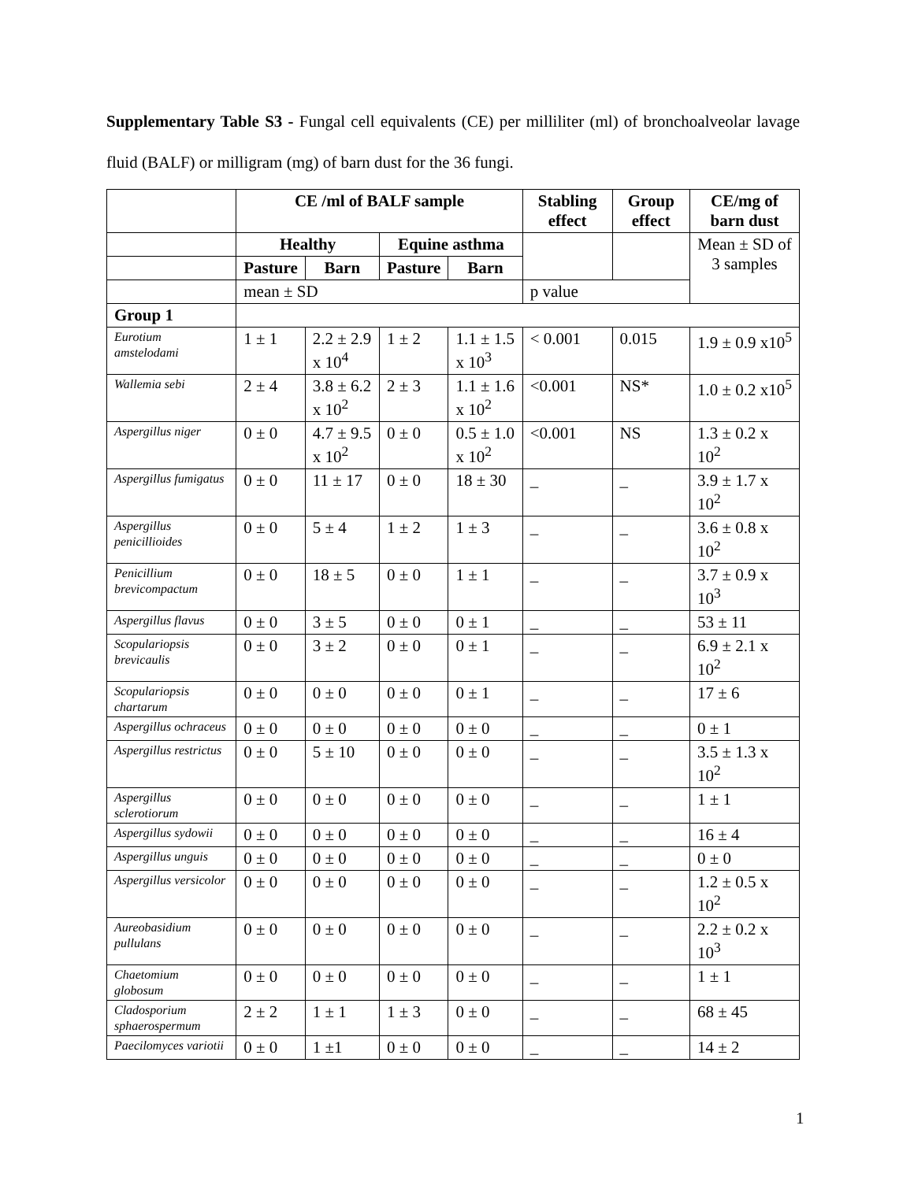Supplementary Table S3 - Fungal cell equivalents (CE) per milliliter (ml) of bronchoalveolar lavage fluid (BALF) or milligram (mg) of barn dust for the 36 fungi.
| | CE /ml of BALF sample | | | | Stabling effect | Group effect | CE/mg of barn dust |
| --- | --- | --- | --- | --- | --- | --- | --- |
| | Healthy | | Equine asthma | | | | Mean ± SD of 3 samples |
| | Pasture | Barn | Pasture | Barn | | | |
| | mean ± SD | | | | p value | | |
| Group 1 | | | | | | | |
| Eurotium amstelodami | 1 ± 1 | 2.2 ± 2.9 x 10<sup>4</sup> | 1 ± 2 | 1.1 ± 1.5 x 10<sup>3</sup> | < 0.001 | 0.015 | 1.9 ± 0.9 x10<sup>5</sup> |
| Wallemia sebi | 2 ± 4 | 3.8 ± 6.2 x 10<sup>2</sup> | 2 ± 3 | 1.1 ± 1.6 x 10<sup>2</sup> | <0.001 | NS* | 1.0 ± 0.2 x10<sup>5</sup> |
| Aspergillus niger | 0 ± 0 | 4.7 ± 9.5 x 10<sup>2</sup> | 0 ± 0 | 0.5 ± 1.0 x 10<sup>2</sup> | <0.001 | NS | 1.3 ± 0.2 x 10<sup>2</sup> |
| Aspergillus fumigatus | 0 ± 0 | 11 ± 17 | 0 ± 0 | 18 ± 30 | _ | _ | 3.9 ± 1.7 x 10<sup>2</sup> |
| Aspergillus penicillioides | 0 ± 0 | 5 ± 4 | 1 ± 2 | 1 ± 3 | _ | _ | 3.6 ± 0.8 x 10<sup>2</sup> |
| Penicillium brevicompactum | 0 ± 0 | 18 ± 5 | 0 ± 0 | 1 ± 1 | _ | _ | 3.7 ± 0.9 x 10<sup>3</sup> |
| Aspergillus flavus | 0 ± 0 | 3 ± 5 | 0 ± 0 | 0 ± 1 | _ | _ | 53 ± 11 |
| Scopulariopsis brevicaulis | 0 ± 0 | 3 ± 2 | 0 ± 0 | 0 ± 1 | _ | _ | 6.9 ± 2.1 x 10<sup>2</sup> |
| Scopulariopsis chartarum | 0 ± 0 | 0 ± 0 | 0 ± 0 | 0 ± 1 | _ | _ | 17 ± 6 |
| Aspergillus ochraceus | 0 ± 0 | 0 ± 0 | 0 ± 0 | 0 ± 0 | _ | _ | 0 ± 1 |
| Aspergillus restrictus | 0 ± 0 | 5 ± 10 | 0 ± 0 | 0 ± 0 | _ | _ | 3.5 ± 1.3 x 10<sup>2</sup> |
| Aspergillus sclerotiorum | 0 ± 0 | 0 ± 0 | 0 ± 0 | 0 ± 0 | _ | _ | 1 ± 1 |
| Aspergillus sydowii | 0 ± 0 | 0 ± 0 | 0 ± 0 | 0 ± 0 | _ | _ | 16 ± 4 |
| Aspergillus unguis | 0 ± 0 | 0 ± 0 | 0 ± 0 | 0 ± 0 | _ | _ | 0 ± 0 |
| Aspergillus versicolor | 0 ± 0 | 0 ± 0 | 0 ± 0 | 0 ± 0 | _ | _ | 1.2 ± 0.5 x 10<sup>2</sup> |
| Aureobasidium pullulans | 0 ± 0 | 0 ± 0 | 0 ± 0 | 0 ± 0 | _ | _ | 2.2 ± 0.2 x 10<sup>3</sup> |
| Chaetomium globosum | 0 ± 0 | 0 ± 0 | 0 ± 0 | 0 ± 0 | _ | _ | 1 ± 1 |
| Cladosporium sphaerospermum | 2 ± 2 | 1 ± 1 | 1 ± 3 | 0 ± 0 | _ | _ | 68 ± 45 |
| Paecilomyces variotii | 0 ± 0 | 1 ±1 | 0 ± 0 | 0 ± 0 | _ | _ | 14 ± 2 |
1